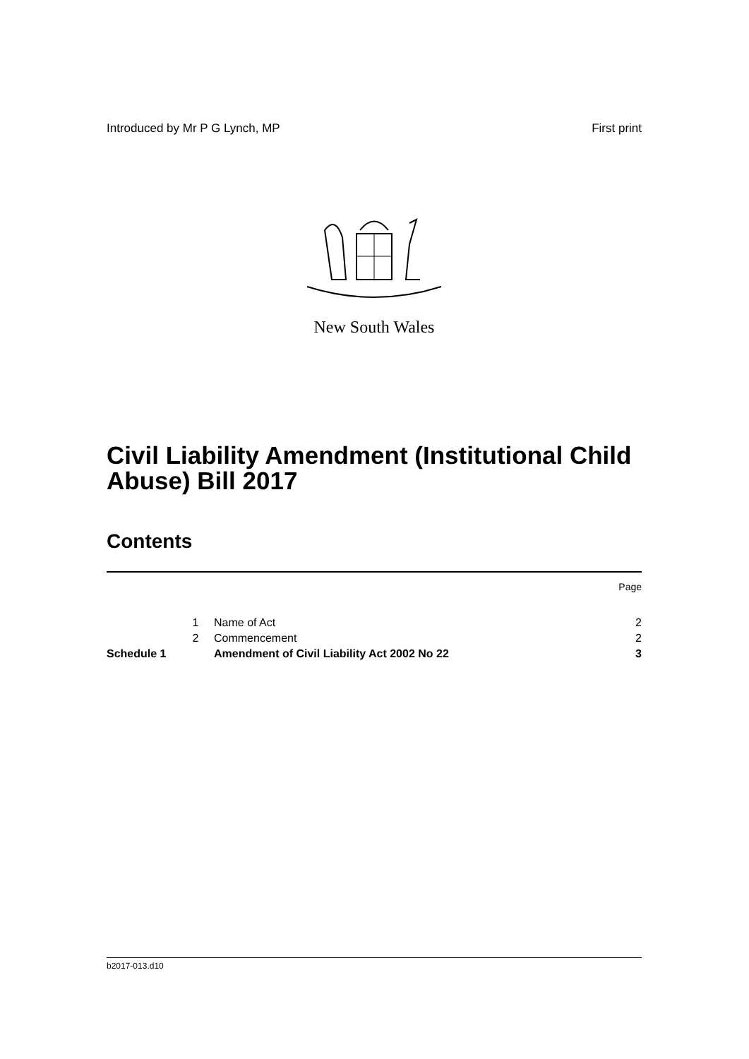Introduced by Mr P G Lynch, MP First print
New South Wales
Civil Liability Amendment (Institutional Child Abuse) Bill 2017
Contents
| | | | Page |
| | 1 | Name of Act | 2 |
| | 2 | Commencement | 2 |
| Schedule 1 | | Amendment of Civil Liability Act 2002 No 22 | 3 |
b2017-013.d10